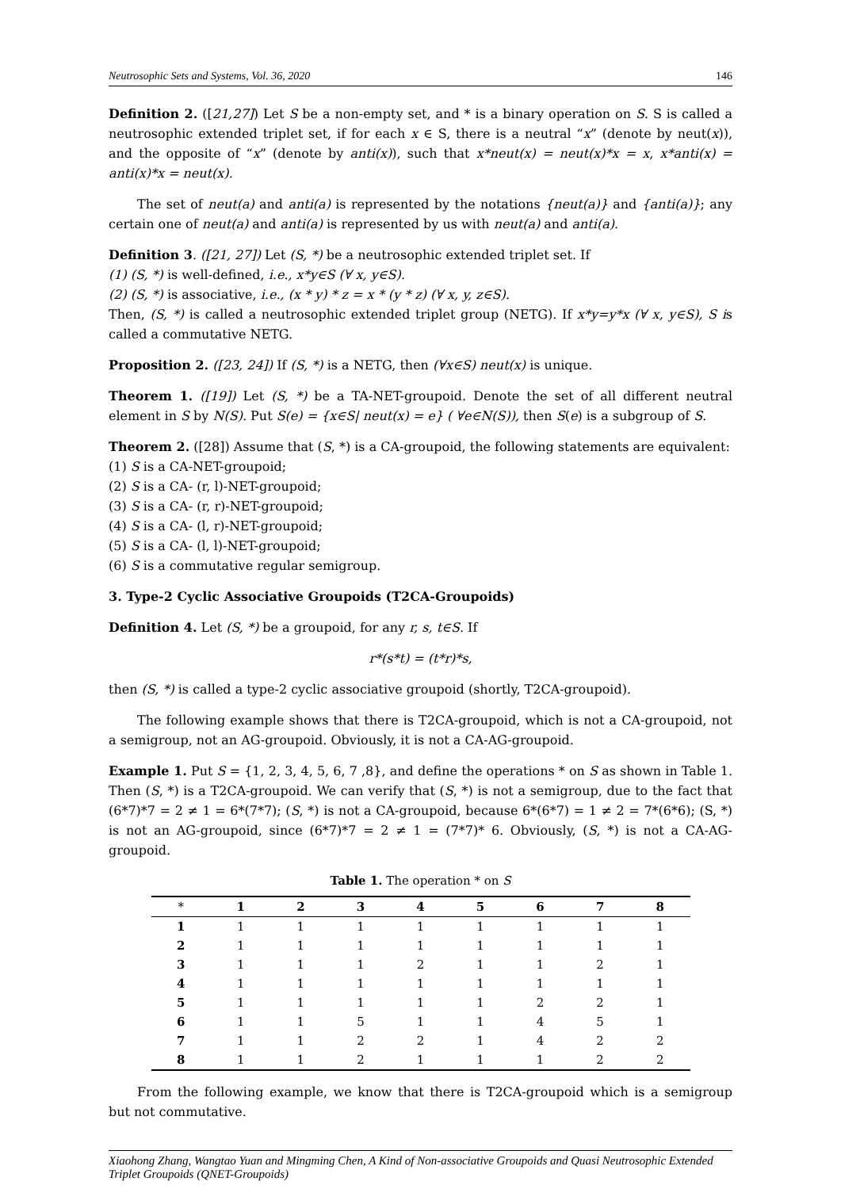Neutrosophic Sets and Systems, Vol. 36, 2020 146
Definition 2. ([21,27]) Let S be a non-empty set, and * is a binary operation on S. S is called a neutrosophic extended triplet set, if for each x ∈ S, there is a neutral “x” (denote by neut(x)), and the opposite of “x” (denote by anti(x)), such that x*neut(x) = neut(x)*x = x, x*anti(x) = anti(x)*x = neut(x).
The set of neut(a) and anti(a) is represented by the notations {neut(a)} and {anti(a)}; any certain one of neut(a) and anti(a) is represented by us with neut(a) and anti(a).
Definition 3. ([21, 27]) Let (S, *) be a neutrosophic extended triplet set. If
(1) (S, *) is well-defined, i.e., x*y∈S (∀ x, y∈S).
(2) (S, *) is associative, i.e., (x * y) * z = x * (y * z) (∀ x, y, z∈S).
Then, (S, *) is called a neutrosophic extended triplet group (NETG). If x*y=y*x (∀ x, y∈S), S is called a commutative NETG.
Proposition 2. ([23, 24]) If (S, *) is a NETG, then (∀x∈S) neut(x) is unique.
Theorem 1. ([19]) Let (S, *) be a TA-NET-groupoid. Denote the set of all different neutral element in S by N(S). Put S(e) = {x∈S| neut(x) = e} ( ∀e∈N(S)), then S(e) is a subgroup of S.
Theorem 2. ([28]) Assume that (S, *) is a CA-groupoid, the following statements are equivalent:
(1) S is a CA-NET-groupoid;
(2) S is a CA- (r, l)-NET-groupoid;
(3) S is a CA- (r, r)-NET-groupoid;
(4) S is a CA- (l, r)-NET-groupoid;
(5) S is a CA- (l, l)-NET-groupoid;
(6) S is a commutative regular semigroup.
3. Type-2 Cyclic Associative Groupoids (T2CA-Groupoids)
Definition 4. Let (S, *) be a groupoid, for any r, s, t∈S. If
r*(s*t) = (t*r)*s,
then (S, *) is called a type-2 cyclic associative groupoid (shortly, T2CA-groupoid).
The following example shows that there is T2CA-groupoid, which is not a CA-groupoid, not a semigroup, not an AG-groupoid. Obviously, it is not a CA-AG-groupoid.
Example 1. Put S = {1, 2, 3, 4, 5, 6, 7 ,8}, and define the operations * on S as shown in Table 1. Then (S, *) is a T2CA-groupoid. We can verify that (S, *) is not a semigroup, due to the fact that (6*7)*7 = 2 ≠ 1 = 6*(7*7); (S, *) is not a CA-groupoid, because 6*(6*7) = 1 ≠ 2 = 7*(6*6); (S, *) is not an AG-groupoid, since (6*7)*7 = 2 ≠ 1 = (7*7)* 6. Obviously, (S, *) is not a CA-AG-groupoid.
Table 1. The operation * on S
| * | 1 | 2 | 3 | 4 | 5 | 6 | 7 | 8 |
| --- | --- | --- | --- | --- | --- | --- | --- | --- |
| 1 | 1 | 1 | 1 | 1 | 1 | 1 | 1 | 1 |
| 2 | 1 | 1 | 1 | 1 | 1 | 1 | 1 | 1 |
| 3 | 1 | 1 | 1 | 2 | 1 | 1 | 2 | 1 |
| 4 | 1 | 1 | 1 | 1 | 1 | 1 | 1 | 1 |
| 5 | 1 | 1 | 1 | 1 | 1 | 2 | 2 | 1 |
| 6 | 1 | 1 | 5 | 1 | 1 | 4 | 5 | 1 |
| 7 | 1 | 1 | 2 | 2 | 1 | 4 | 2 | 2 |
| 8 | 1 | 1 | 2 | 1 | 1 | 1 | 2 | 2 |
From the following example, we know that there is T2CA-groupoid which is a semigroup but not commutative.
Xiaohong Zhang, Wangtao Yuan and Mingming Chen, A Kind of Non-associative Groupoids and Quasi Neutrosophic Extended Triplet Groupoids (QNET-Groupoids)